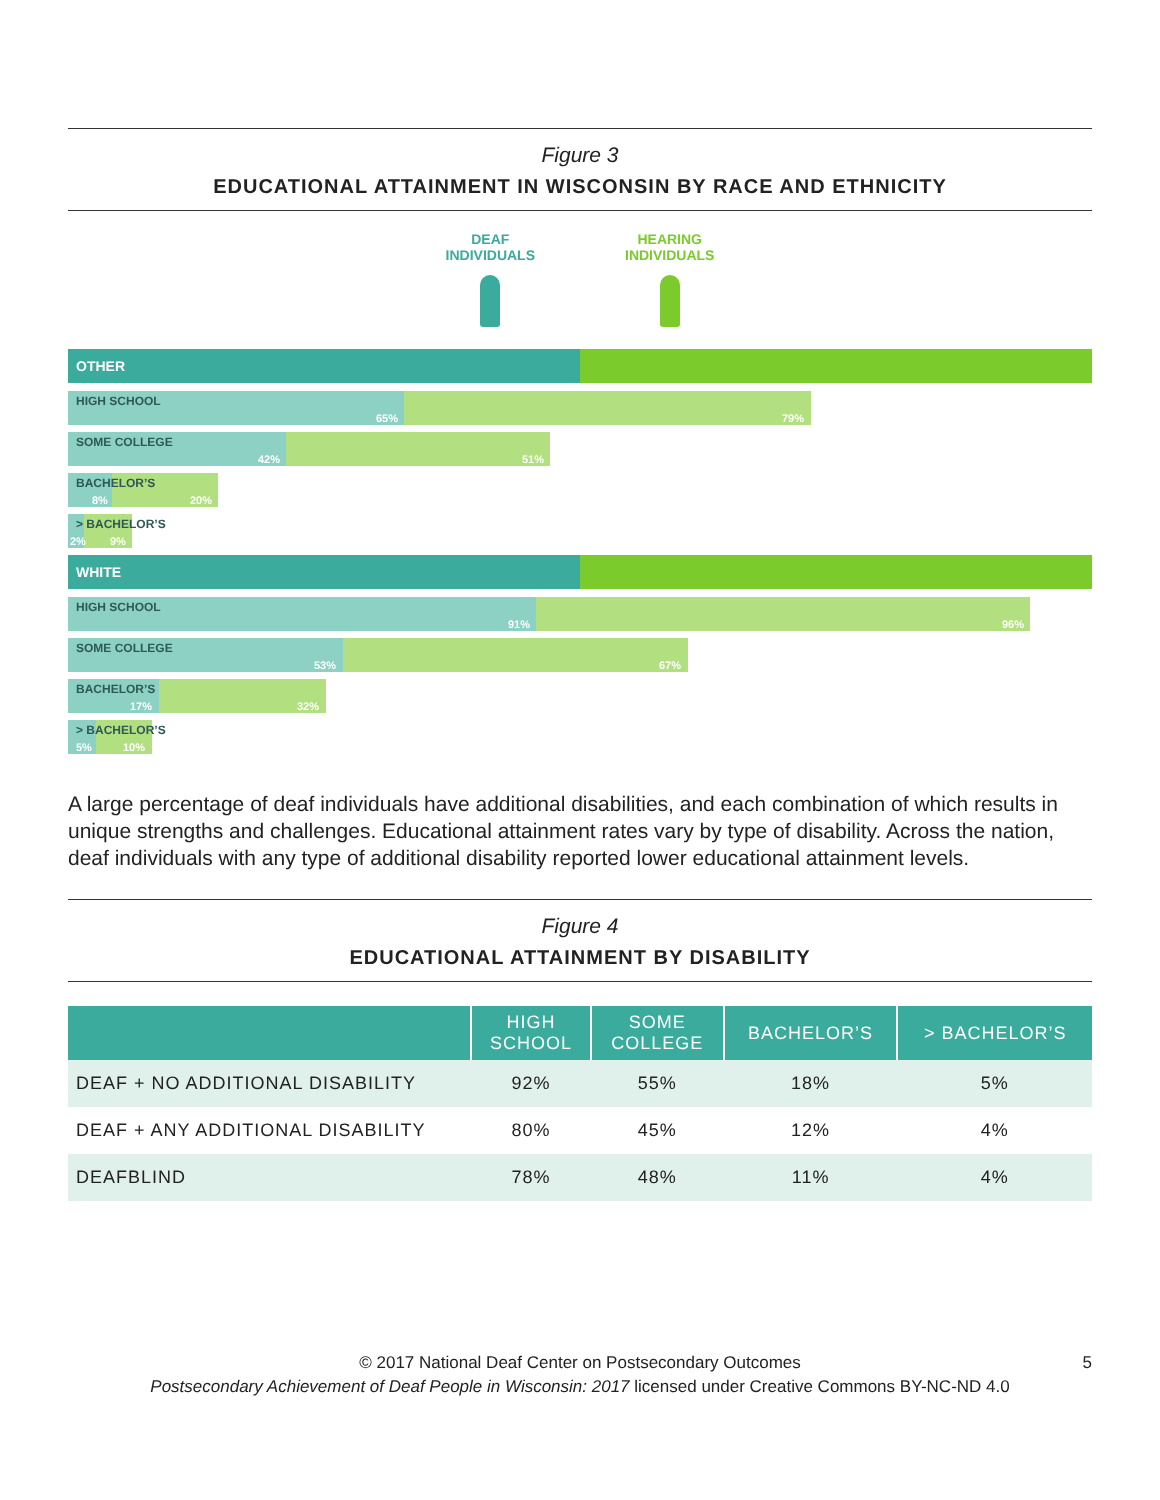Figure 3
EDUCATIONAL ATTAINMENT IN WISCONSIN BY RACE AND ETHNICITY
DEAF
INDIVIDUALS
HEARING
INDIVIDUALS
OTHER
HIGH SCHOOL
65% 79%
SOME COLLEGE
42% 51%
BACHELOR’S
8% 20%
> BACHELOR’S
2% 9%
WHITE
HIGH SCHOOL
91% 96%
SOME COLLEGE
53% 67%
BACHELOR’S
17% 32%
> BACHELOR’S
5% 10%
A large percentage of deaf individuals have additional disabilities, and each combination of which results in unique strengths and challenges. Educational attainment rates vary by type of disability. Across the nation, deaf individuals with any type of additional disability reported lower educational attainment levels.
Figure 4
EDUCATIONAL ATTAINMENT BY DISABILITY
| | HIGH SCHOOL | SOME COLLEGE | BACHELOR’S | > BACHELOR’S |
| --- | --- | --- | --- | --- |
| DEAF + NO ADDITIONAL DISABILITY | 92% | 55% | 18% | 5% |
| DEAF + ANY ADDITIONAL DISABILITY | 80% | 45% | 12% | 4% |
| DEAFBLIND | 78% | 48% | 11% | 4% |
© 2017 National Deaf Center on Postsecondary Outcomes 5
Postsecondary Achievement of Deaf People in Wisconsin: 2017 licensed under Creative Commons BY-NC-ND 4.0